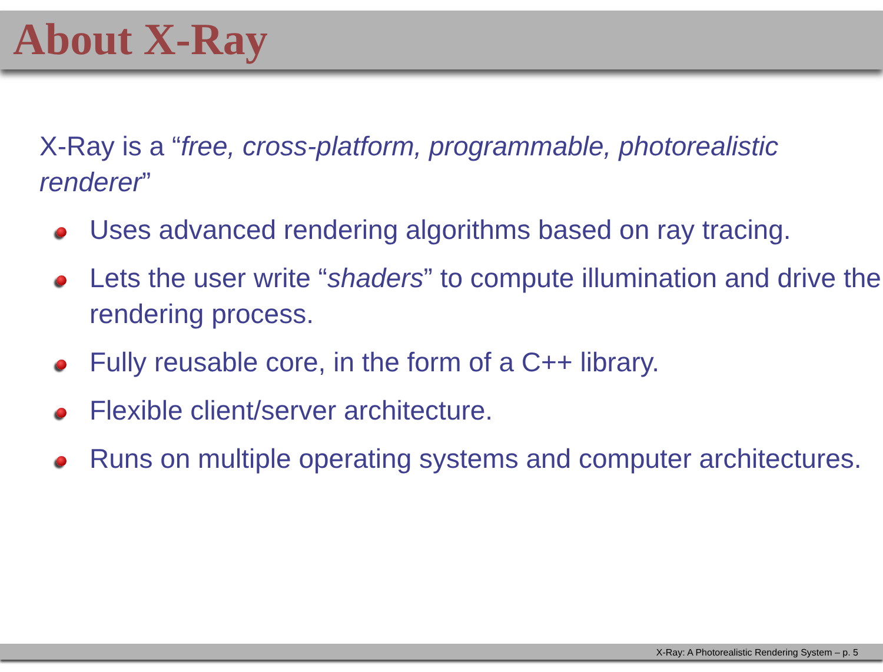About X-Ray
X-Ray is a “free, cross-platform, programmable, photorealistic renderer”
Uses advanced rendering algorithms based on ray tracing.
Lets the user write “shaders” to compute illumination and drive the rendering process.
Fully reusable core, in the form of a C++ library.
Flexible client/server architecture.
Runs on multiple operating systems and computer architectures.
X-Ray: A Photorealistic Rendering System – p. 5